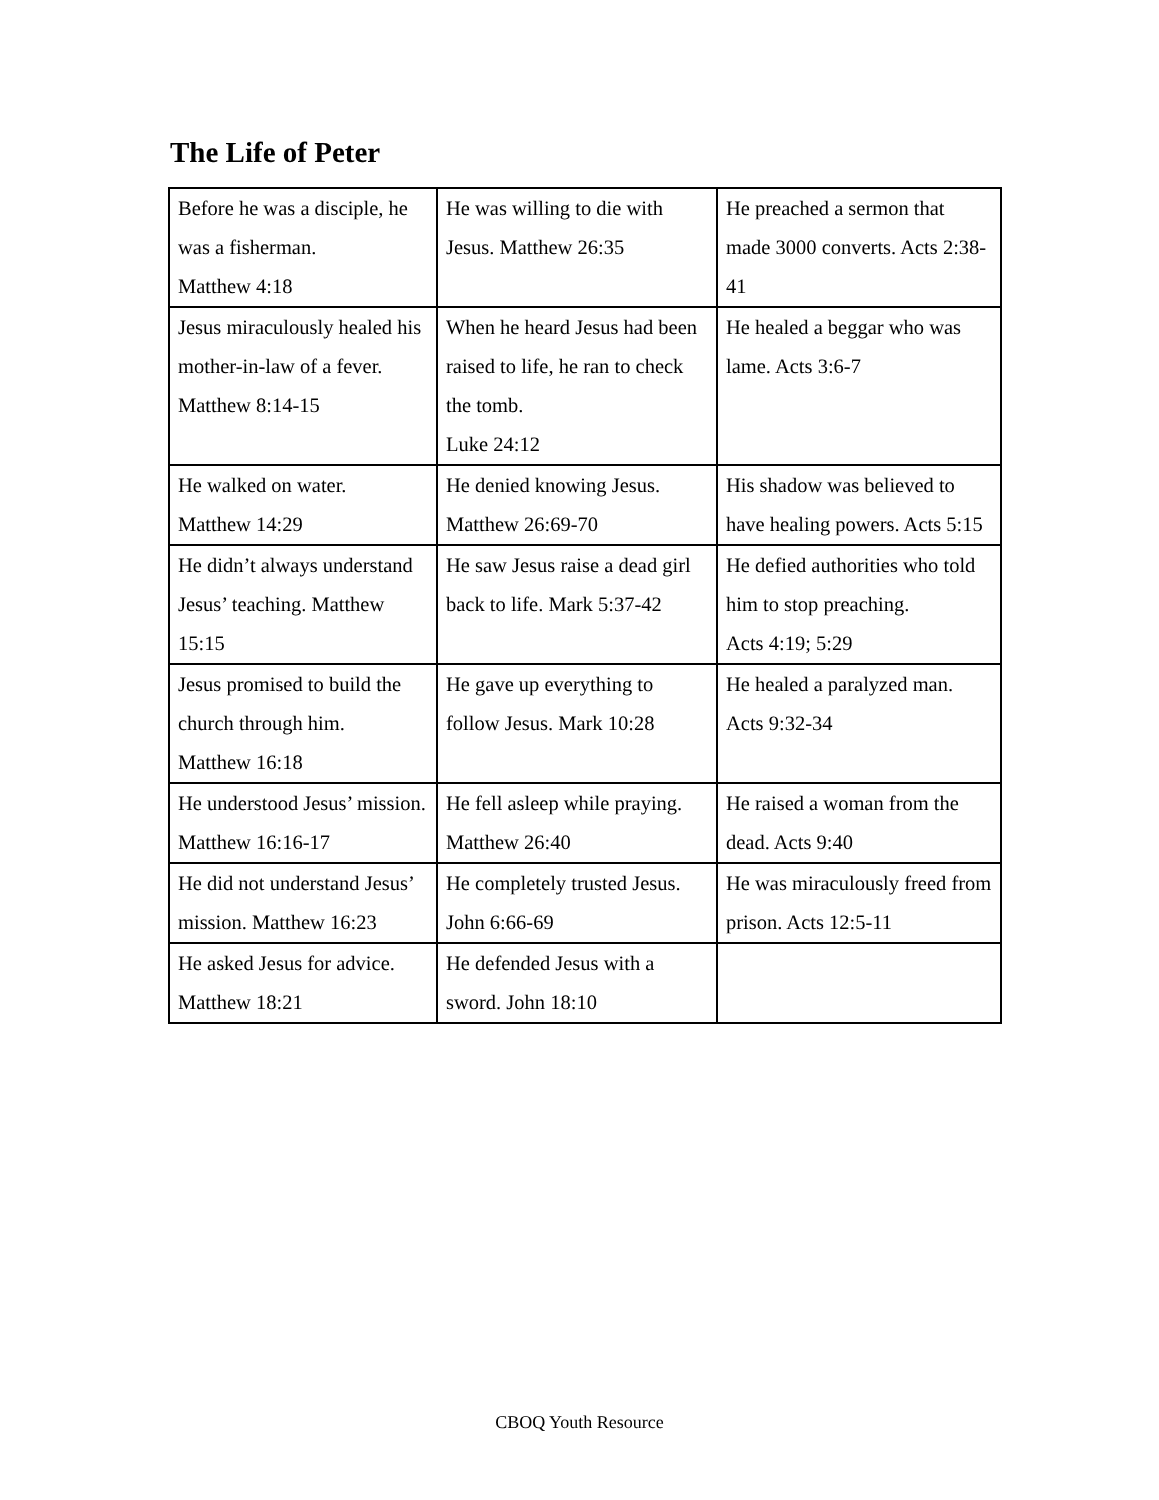The Life of Peter
| Before he was a disciple, he was a fisherman. Matthew 4:18 | He was willing to die with Jesus. Matthew 26:35 | He preached a sermon that made 3000 converts. Acts 2:38-41 |
| Jesus miraculously healed his mother-in-law of a fever. Matthew 8:14-15 | When he heard Jesus had been raised to life, he ran to check the tomb. Luke 24:12 | He healed a beggar who was lame. Acts 3:6-7 |
| He walked on water. Matthew 14:29 | He denied knowing Jesus. Matthew 26:69-70 | His shadow was believed to have healing powers. Acts 5:15 |
| He didn’t always understand Jesus’ teaching. Matthew 15:15 | He saw Jesus raise a dead girl back to life. Mark 5:37-42 | He defied authorities who told him to stop preaching. Acts 4:19; 5:29 |
| Jesus promised to build the church through him. Matthew 16:18 | He gave up everything to follow Jesus. Mark 10:28 | He healed a paralyzed man. Acts 9:32-34 |
| He understood Jesus’ mission. Matthew 16:16-17 | He fell asleep while praying. Matthew 26:40 | He raised a woman from the dead. Acts 9:40 |
| He did not understand Jesus’ mission. Matthew 16:23 | He completely trusted Jesus. John 6:66-69 | He was miraculously freed from prison. Acts 12:5-11 |
| He asked Jesus for advice. Matthew 18:21 | He defended Jesus with a sword. John 18:10 | |
CBOQ Youth Resource